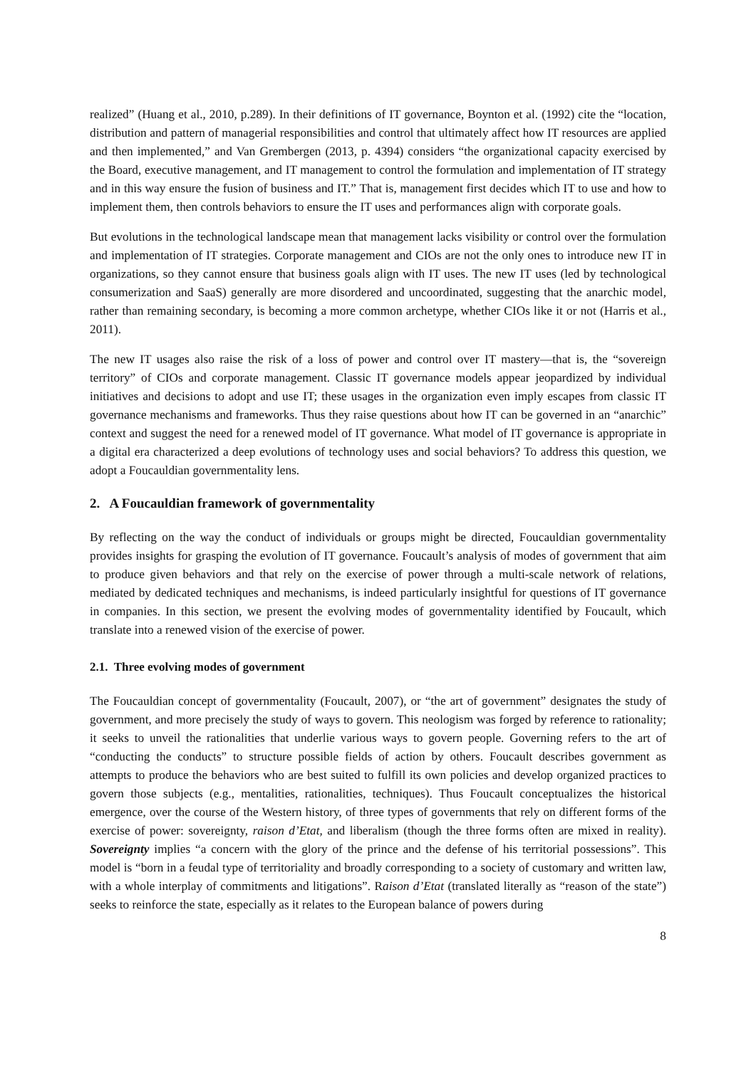realized” (Huang et al., 2010, p.289). In their definitions of IT governance, Boynton et al. (1992) cite the “location, distribution and pattern of managerial responsibilities and control that ultimately affect how IT resources are applied and then implemented,” and Van Grembergen (2013, p. 4394) considers “the organizational capacity exercised by the Board, executive management, and IT management to control the formulation and implementation of IT strategy and in this way ensure the fusion of business and IT.” That is, management first decides which IT to use and how to implement them, then controls behaviors to ensure the IT uses and performances align with corporate goals.
But evolutions in the technological landscape mean that management lacks visibility or control over the formulation and implementation of IT strategies. Corporate management and CIOs are not the only ones to introduce new IT in organizations, so they cannot ensure that business goals align with IT uses. The new IT uses (led by technological consumerization and SaaS) generally are more disordered and uncoordinated, suggesting that the anarchic model, rather than remaining secondary, is becoming a more common archetype, whether CIOs like it or not (Harris et al., 2011).
The new IT usages also raise the risk of a loss of power and control over IT mastery—that is, the “sovereign territory” of CIOs and corporate management. Classic IT governance models appear jeopardized by individual initiatives and decisions to adopt and use IT; these usages in the organization even imply escapes from classic IT governance mechanisms and frameworks. Thus they raise questions about how IT can be governed in an “anarchic” context and suggest the need for a renewed model of IT governance. What model of IT governance is appropriate in a digital era characterized a deep evolutions of technology uses and social behaviors? To address this question, we adopt a Foucauldian governmentality lens.
2. A Foucauldian framework of governmentality
By reflecting on the way the conduct of individuals or groups might be directed, Foucauldian governmentality provides insights for grasping the evolution of IT governance. Foucault’s analysis of modes of government that aim to produce given behaviors and that rely on the exercise of power through a multi-scale network of relations, mediated by dedicated techniques and mechanisms, is indeed particularly insightful for questions of IT governance in companies. In this section, we present the evolving modes of governmentality identified by Foucault, which translate into a renewed vision of the exercise of power.
2.1. Three evolving modes of government
The Foucauldian concept of governmentality (Foucault, 2007), or “the art of government” designates the study of government, and more precisely the study of ways to govern. This neologism was forged by reference to rationality; it seeks to unveil the rationalities that underlie various ways to govern people. Governing refers to the art of “conducting the conducts” to structure possible fields of action by others. Foucault describes government as attempts to produce the behaviors who are best suited to fulfill its own policies and develop organized practices to govern those subjects (e.g., mentalities, rationalities, techniques). Thus Foucault conceptualizes the historical emergence, over the course of the Western history, of three types of governments that rely on different forms of the exercise of power: sovereignty, raison d’Etat, and liberalism (though the three forms often are mixed in reality). Sovereignty implies “a concern with the glory of the prince and the defense of his territorial possessions”. This model is “born in a feudal type of territoriality and broadly corresponding to a society of customary and written law, with a whole interplay of commitments and litigations”. Raison d’Etat (translated literally as “reason of the state”) seeks to reinforce the state, especially as it relates to the European balance of powers during
8